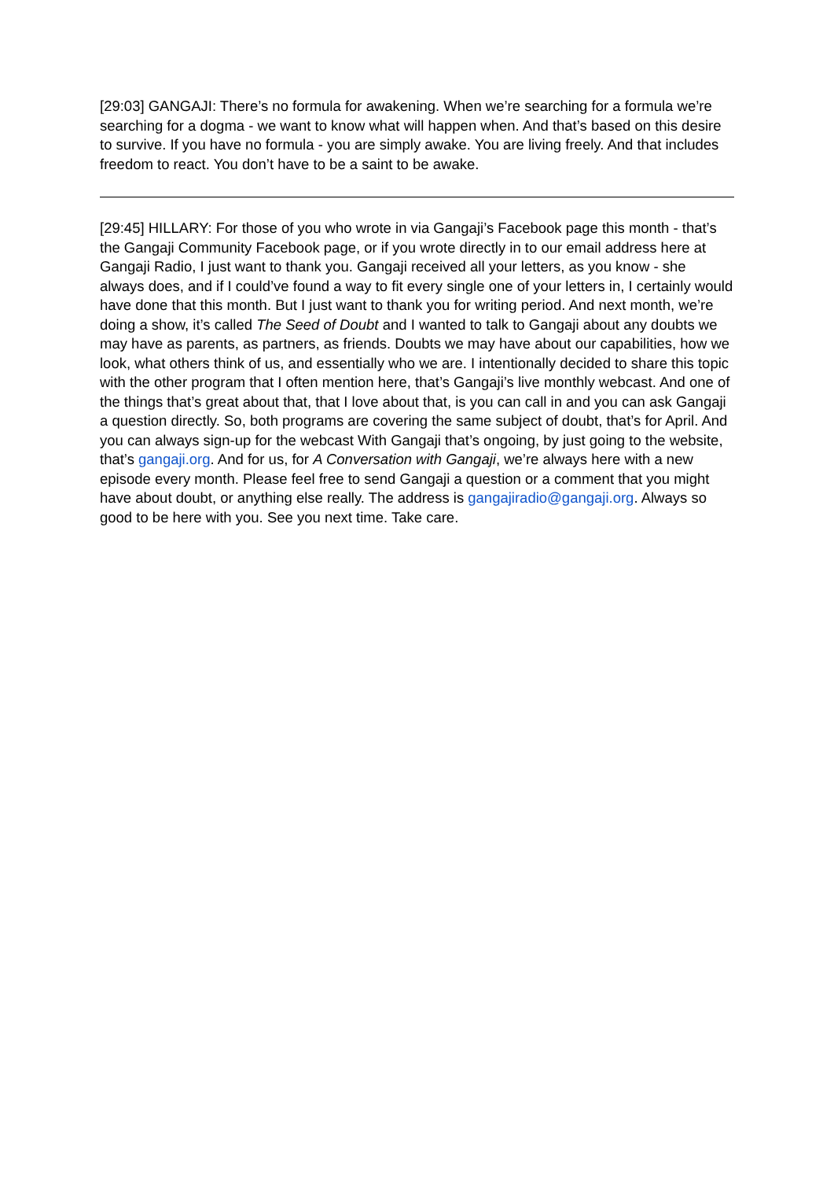[29:03] GANGAJI: There’s no formula for awakening. When we’re searching for a formula we’re searching for a dogma - we want to know what will happen when. And that’s based on this desire to survive. If you have no formula - you are simply awake. You are living freely. And that includes freedom to react. You don’t have to be a saint to be awake.
[29:45] HILLARY: For those of you who wrote in via Gangaji’s Facebook page this month - that’s the Gangaji Community Facebook page, or if you wrote directly in to our email address here at Gangaji Radio, I just want to thank you. Gangaji received all your letters, as you know - she always does, and if I could’ve found a way to fit every single one of your letters in, I certainly would have done that this month. But I just want to thank you for writing period. And next month, we’re doing a show, it’s called The Seed of Doubt and I wanted to talk to Gangaji about any doubts we may have as parents, as partners, as friends. Doubts we may have about our capabilities, how we look, what others think of us, and essentially who we are. I intentionally decided to share this topic with the other program that I often mention here, that’s Gangaji’s live monthly webcast. And one of the things that’s great about that, that I love about that, is you can call in and you can ask Gangaji a question directly. So, both programs are covering the same subject of doubt, that’s for April. And you can always sign-up for the webcast With Gangaji that’s ongoing, by just going to the website, that’s gangaji.org. And for us, for A Conversation with Gangaji, we’re always here with a new episode every month. Please feel free to send Gangaji a question or a comment that you might have about doubt, or anything else really. The address is gangajiradio@gangaji.org. Always so good to be here with you. See you next time. Take care.